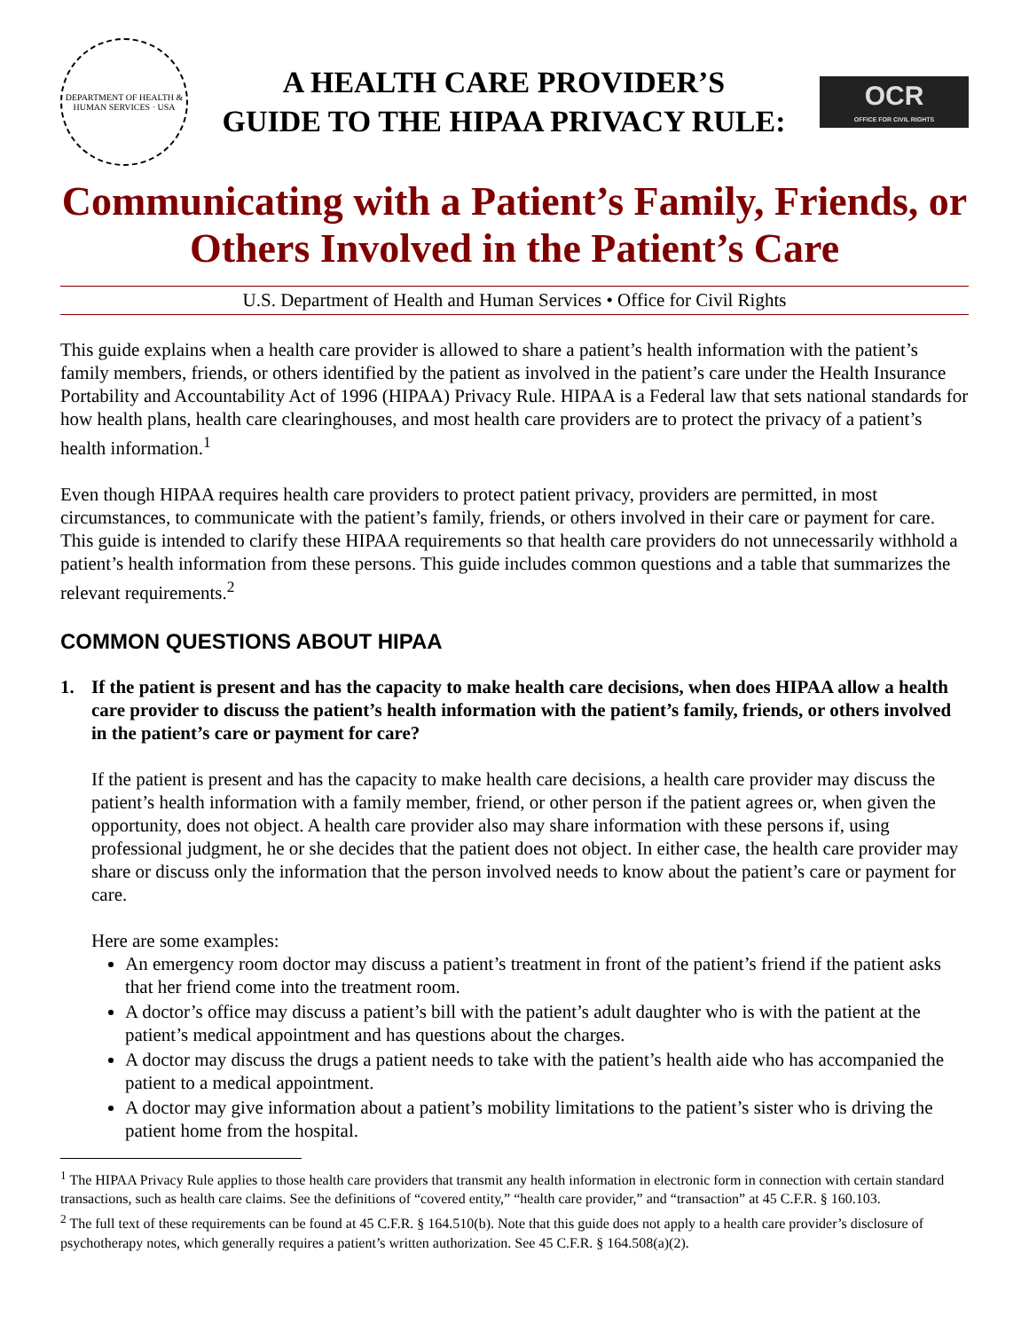DEPARTMENT OF HEALTH & HUMAN SERVICES · USA
A HEALTH CARE PROVIDER’S
GUIDE TO THE HIPAA PRIVACY RULE:
OCR
OFFICE FOR CIVIL RIGHTS
Communicating with a Patient’s Family, Friends, or Others Involved in the Patient’s Care
U.S. Department of Health and Human Services • Office for Civil Rights
This guide explains when a health care provider is allowed to share a patient’s health information with the patient’s family members, friends, or others identified by the patient as involved in the patient’s care under the Health Insurance Portability and Accountability Act of 1996 (HIPAA) Privacy Rule. HIPAA is a Federal law that sets national standards for how health plans, health care clearinghouses, and most health care providers are to protect the privacy of a patient’s health information.<sup>1</sup>
Even though HIPAA requires health care providers to protect patient privacy, providers are permitted, in most circumstances, to communicate with the patient’s family, friends, or others involved in their care or payment for care. This guide is intended to clarify these HIPAA requirements so that health care providers do not unnecessarily withhold a patient’s health information from these persons. This guide includes common questions and a table that summarizes the relevant requirements.<sup>2</sup>
COMMON QUESTIONS ABOUT HIPAA
1. If the patient is present and has the capacity to make health care decisions, when does HIPAA allow a health care provider to discuss the patient’s health information with the patient’s family, friends, or others involved in the patient’s care or payment for care?
If the patient is present and has the capacity to make health care decisions, a health care provider may discuss the patient’s health information with a family member, friend, or other person if the patient agrees or, when given the opportunity, does not object. A health care provider also may share information with these persons if, using professional judgment, he or she decides that the patient does not object. In either case, the health care provider may share or discuss only the information that the person involved needs to know about the patient’s care or payment for care.
Here are some examples:
An emergency room doctor may discuss a patient’s treatment in front of the patient’s friend if the patient asks that her friend come into the treatment room.
A doctor’s office may discuss a patient’s bill with the patient’s adult daughter who is with the patient at the patient’s medical appointment and has questions about the charges.
A doctor may discuss the drugs a patient needs to take with the patient’s health aide who has accompanied the patient to a medical appointment.
A doctor may give information about a patient’s mobility limitations to the patient’s sister who is driving the patient home from the hospital.
<sup>1</sup> The HIPAA Privacy Rule applies to those health care providers that transmit any health information in electronic form in connection with certain standard transactions, such as health care claims. See the definitions of “covered entity,” “health care provider,” and “transaction” at 45 C.F.R. § 160.103.
<sup>2</sup> The full text of these requirements can be found at 45 C.F.R. § 164.510(b). Note that this guide does not apply to a health care provider’s disclosure of psychotherapy notes, which generally requires a patient’s written authorization. See 45 C.F.R. § 164.508(a)(2).